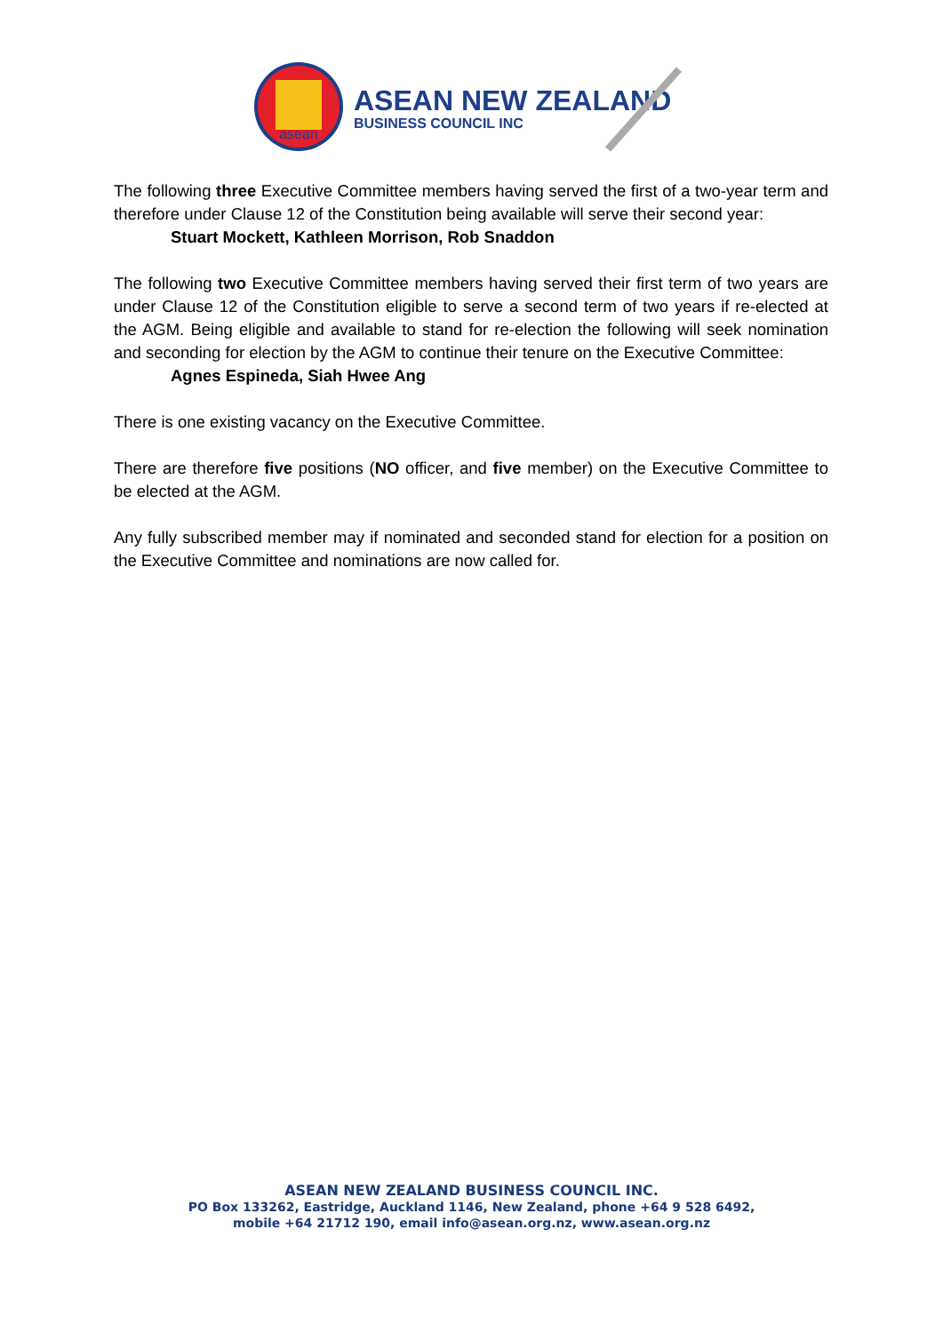asean
ASEAN NEW ZEALAND
BUSINESS COUNCIL INC
The following three Executive Committee members having served the first of a two-year term and therefore under Clause 12 of the Constitution being available will serve their second year:
Stuart Mockett, Kathleen Morrison, Rob Snaddon
The following two Executive Committee members having served their first term of two years are under Clause 12 of the Constitution eligible to serve a second term of two years if re-elected at the AGM. Being eligible and available to stand for re-election the following will seek nomination and seconding for election by the AGM to continue their tenure on the Executive Committee:
Agnes Espineda, Siah Hwee Ang
There is one existing vacancy on the Executive Committee.
There are therefore five positions (NO officer, and five member) on the Executive Committee to be elected at the AGM.
Any fully subscribed member may if nominated and seconded stand for election for a position on the Executive Committee and nominations are now called for.
ASEAN NEW ZEALAND BUSINESS COUNCIL INC.
PO Box 133262, Eastridge, Auckland 1146, New Zealand, phone +64 9 528 6492,
mobile +64 21712 190, email info@asean.org.nz, www.asean.org.nz